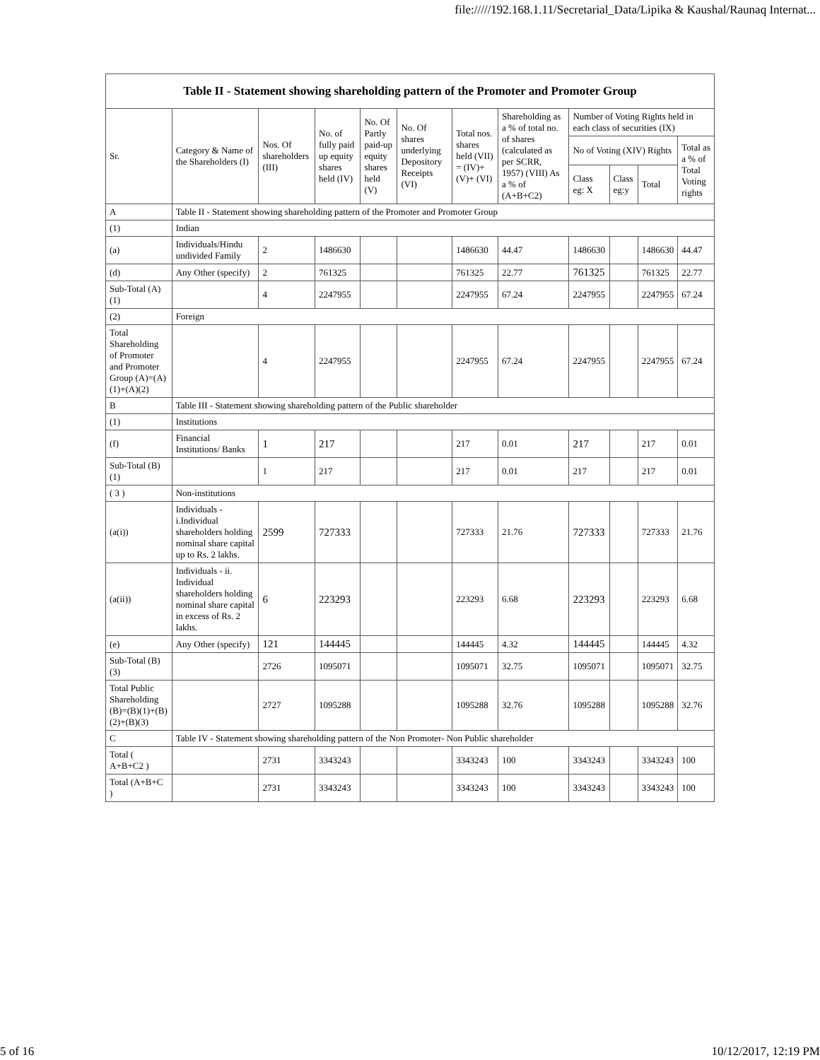file://///192.168.1.11/Secretarial_Data/Lipika & Kaushal/Raunaq Internat...
| Table II - Statement showing shareholding pattern of the Promoter and Promoter Group | | | | | | | | | | | |
| Sr. | Category & Name of the Shareholders (I) | Nos. Of shareholders (III) | No. of fully paid up equity shares held (IV) | No. Of Partly paid-up equity shares held (V) | No. Of shares underlying Depository Receipts (VI) | Total nos. shares held (VII) = (IV)+(V)+ (VI) | Shareholding as a % of total no. of shares (calculated as per SCRR, 1957) (VIII) As a % of (A+B+C2) | Number of Voting Rights held in each class of securities (IX) | | | |
| | | | | | | | | No of Voting (XIV) Rights | | | Total as a % of Total Voting rights |
| | | | | | | | | Class eg: X | Class eg:y | Total | |
| A | Table II - Statement showing shareholding pattern of the Promoter and Promoter Group | | | | | | | | | | |
| (1) | Indian | | | | | | | | | | |
| (a) | Individuals/Hindu undivided Family | 2 | 1486630 | | | 1486630 | 44.47 | 1486630 | | 1486630 | 44.47 |
| (d) | Any Other (specify) | 2 | 761325 | | | 761325 | 22.77 | 761325 | | 761325 | 22.77 |
| Sub-Total (A)(1) | | 4 | 2247955 | | | 2247955 | 67.24 | 2247955 | | 2247955 | 67.24 |
| (2) | Foreign | | | | | | | | | | |
| Total Shareholding of Promoter and Promoter Group (A)=(A)(1)+(A)(2) | | 4 | 2247955 | | | 2247955 | 67.24 | 2247955 | | 2247955 | 67.24 |
| B | Table III - Statement showing shareholding pattern of the Public shareholder | | | | | | | | | | |
| (1) | Institutions | | | | | | | | | | |
| (f) | Financial Institutions/ Banks | 1 | 217 | | | 217 | 0.01 | 217 | | 217 | 0.01 |
| Sub-Total (B)(1) | | 1 | 217 | | | 217 | 0.01 | 217 | | 217 | 0.01 |
| ( 3 ) | Non-institutions | | | | | | | | | | |
| (a(i)) | Individuals - i.Individual shareholders holding nominal share capital up to Rs. 2 lakhs. | 2599 | 727333 | | | 727333 | 21.76 | 727333 | | 727333 | 21.76 |
| (a(ii)) | Individuals - ii. Individual shareholders holding nominal share capital in excess of Rs. 2 lakhs. | 6 | 223293 | | | 223293 | 6.68 | 223293 | | 223293 | 6.68 |
| (e) | Any Other (specify) | 121 | 144445 | | | 144445 | 4.32 | 144445 | | 144445 | 4.32 |
| Sub-Total (B)(3) | | 2726 | 1095071 | | | 1095071 | 32.75 | 1095071 | | 1095071 | 32.75 |
| Total Public Shareholding (B)=(B)(1)+(B)(2)+(B)(3) | | 2727 | 1095288 | | | 1095288 | 32.76 | 1095288 | | 1095288 | 32.76 |
| C | Table IV - Statement showing shareholding pattern of the Non Promoter- Non Public shareholder | | | | | | | | | | |
| Total ( A+B+C2 ) | | 2731 | 3343243 | | | 3343243 | 100 | 3343243 | | 3343243 | 100 |
| Total (A+B+C ) | | 2731 | 3343243 | | | 3343243 | 100 | 3343243 | | 3343243 | 100 |
5 of 16 10/12/2017, 12:19 PM